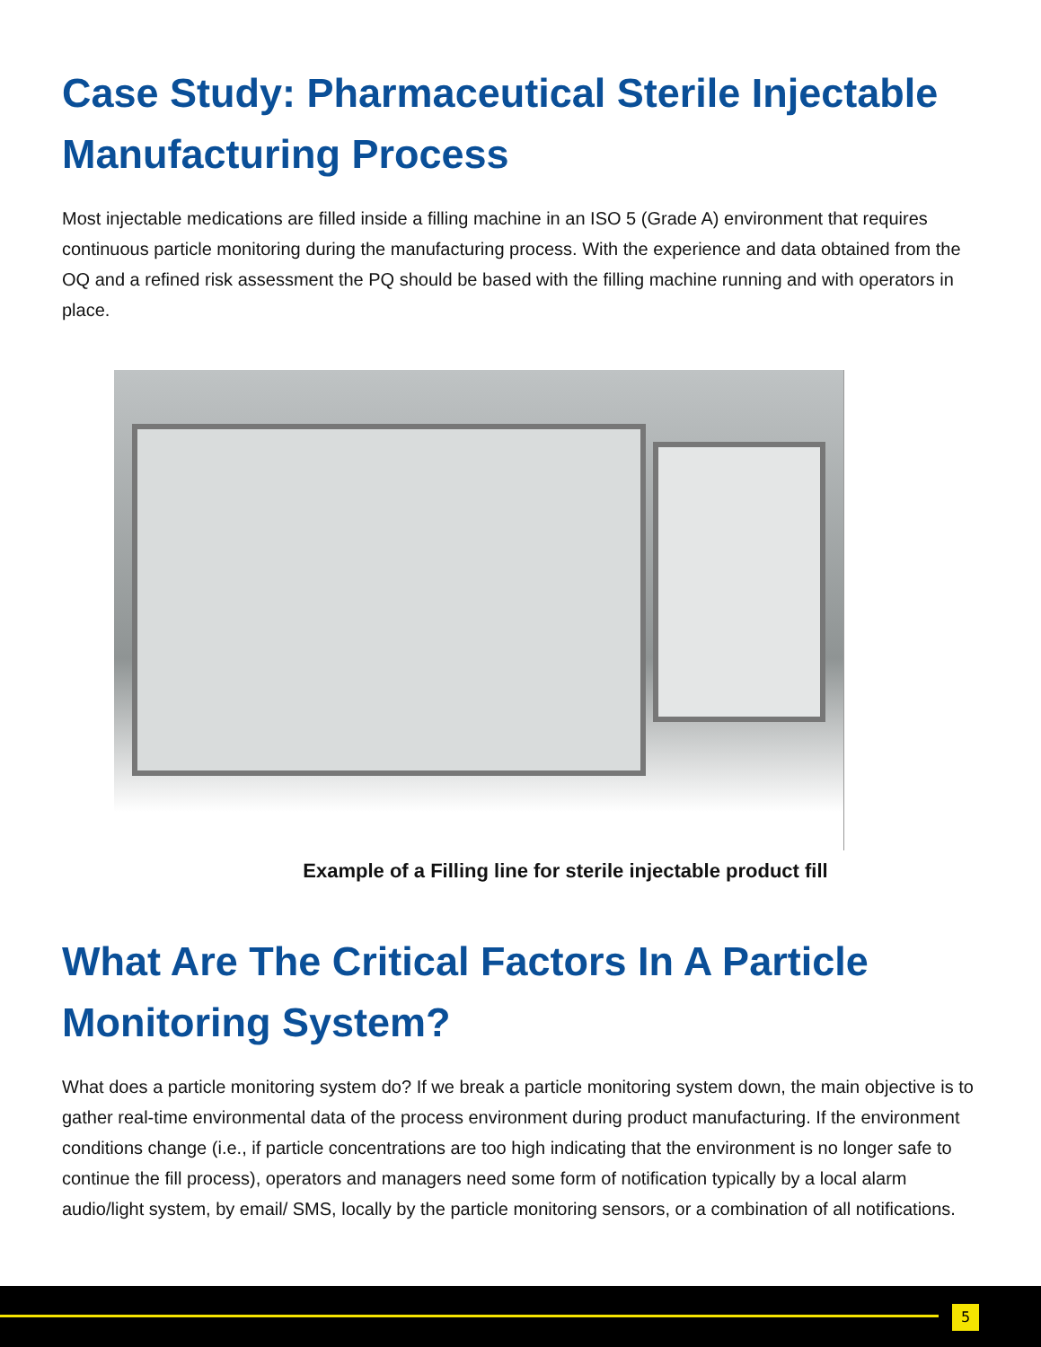Case Study: Pharmaceutical Sterile Injectable Manufacturing Process
Most injectable medications are filled inside a filling machine in an ISO 5 (Grade A) environment that requires continuous particle monitoring during the manufacturing process. With the experience and data obtained from the OQ and a refined risk assessment the PQ should be based with the filling machine running and with operators in place.
Example of a Filling line for sterile injectable product fill
What Are The Critical Factors In A Particle Monitoring System?
What does a particle monitoring system do? If we break a particle monitoring system down, the main objective is to gather real-time environmental data of the process environment during product manufacturing. If the environment conditions change (i.e., if particle concentrations are too high indicating that the environment is no longer safe to continue the fill process), operators and managers need some form of notification typically by a local alarm audio/light system, by email/ SMS, locally by the particle monitoring sensors, or a combination of all notifications.
5